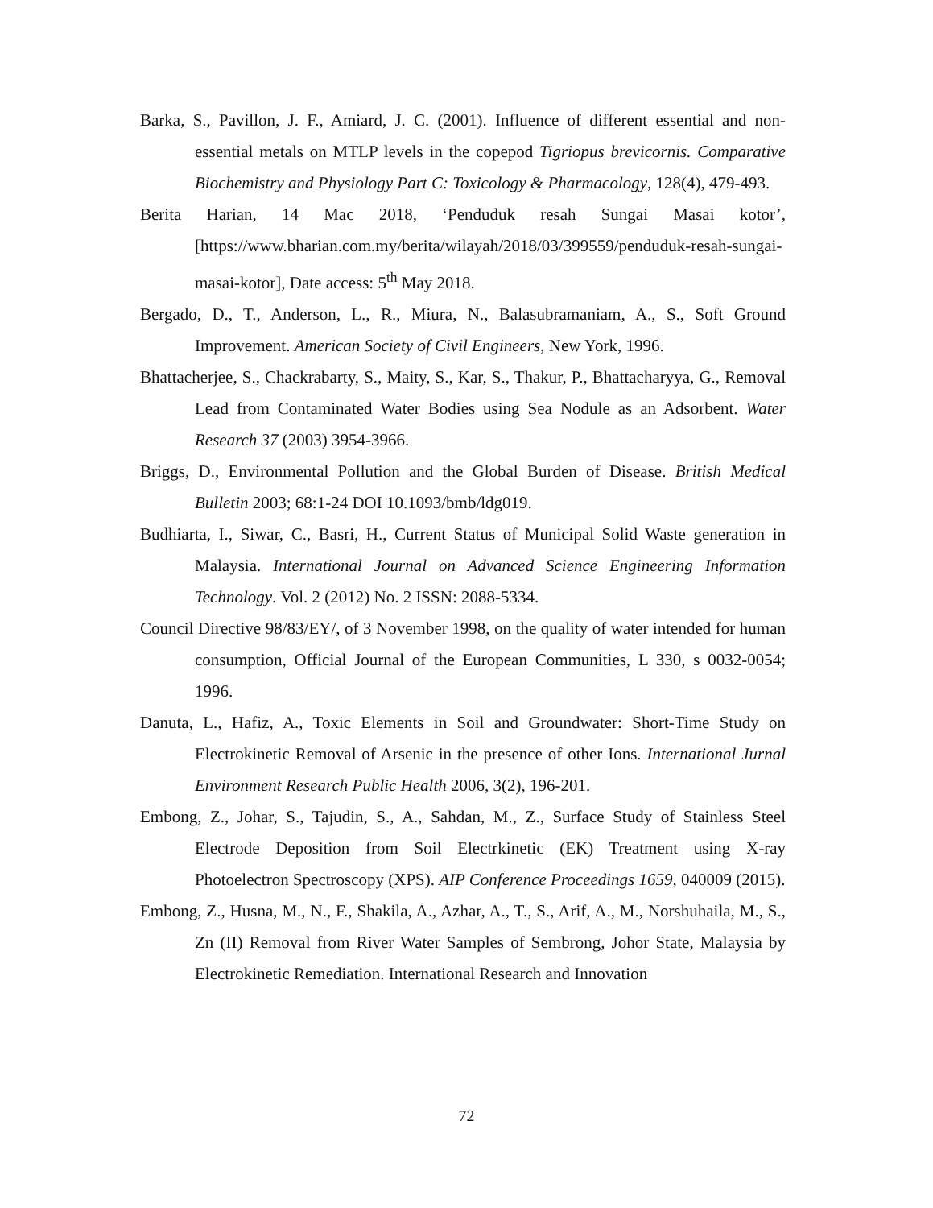Barka, S., Pavillon, J. F., Amiard, J. C. (2001). Influence of different essential and non-essential metals on MTLP levels in the copepod Tigriopus brevicornis. Comparative Biochemistry and Physiology Part C: Toxicology & Pharmacology, 128(4), 479-493.
Berita Harian, 14 Mac 2018, ‘Penduduk resah Sungai Masai kotor’, [https://www.bharian.com.my/berita/wilayah/2018/03/399559/penduduk-resah-sungai-masai-kotor], Date access: 5<sup>th</sup> May 2018.
Bergado, D., T., Anderson, L., R., Miura, N., Balasubramaniam, A., S., Soft Ground Improvement. American Society of Civil Engineers, New York, 1996.
Bhattacherjee, S., Chackrabarty, S., Maity, S., Kar, S., Thakur, P., Bhattacharyya, G., Removal Lead from Contaminated Water Bodies using Sea Nodule as an Adsorbent. Water Research 37 (2003) 3954-3966.
Briggs, D., Environmental Pollution and the Global Burden of Disease. British Medical Bulletin 2003; 68:1-24 DOI 10.1093/bmb/ldg019.
Budhiarta, I., Siwar, C., Basri, H., Current Status of Municipal Solid Waste generation in Malaysia. International Journal on Advanced Science Engineering Information Technology. Vol. 2 (2012) No. 2 ISSN: 2088-5334.
Council Directive 98/83/EY/, of 3 November 1998, on the quality of water intended for human consumption, Official Journal of the European Communities, L 330, s 0032-0054; 1996.
Danuta, L., Hafiz, A., Toxic Elements in Soil and Groundwater: Short-Time Study on Electrokinetic Removal of Arsenic in the presence of other Ions. International Jurnal Environment Research Public Health 2006, 3(2), 196-201.
Embong, Z., Johar, S., Tajudin, S., A., Sahdan, M., Z., Surface Study of Stainless Steel Electrode Deposition from Soil Electrkinetic (EK) Treatment using X-ray Photoelectron Spectroscopy (XPS). AIP Conference Proceedings 1659, 040009 (2015).
Embong, Z., Husna, M., N., F., Shakila, A., Azhar, A., T., S., Arif, A., M., Norshuhaila, M., S., Zn (II) Removal from River Water Samples of Sembrong, Johor State, Malaysia by Electrokinetic Remediation. International Research and Innovation
72